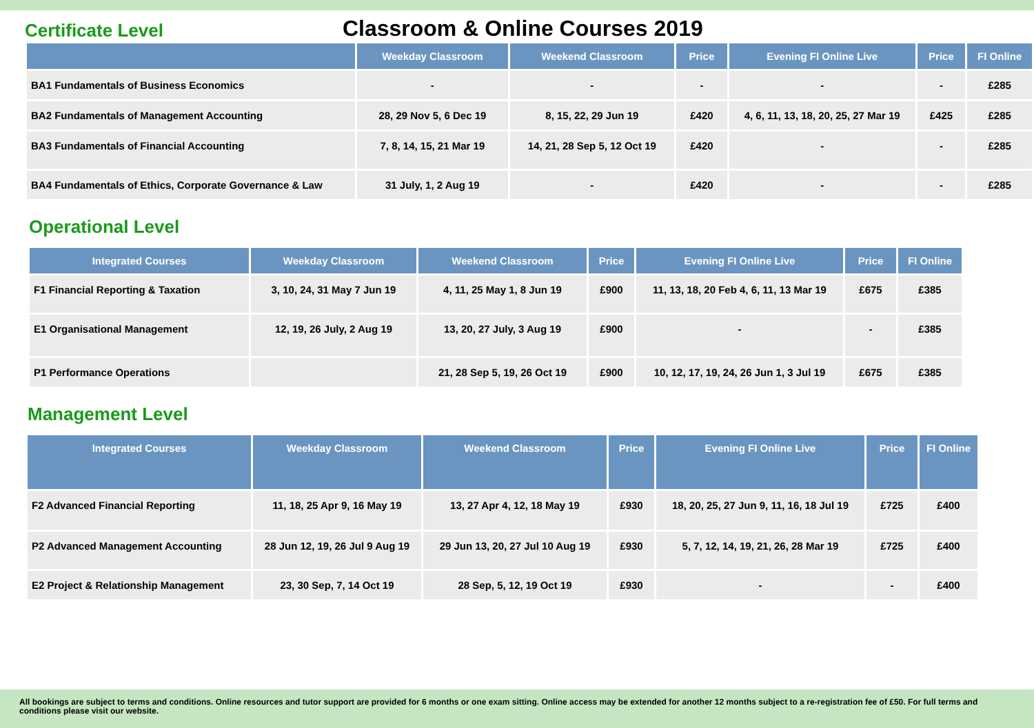Certificate Level
Classroom & Online Courses 2019
| | Weekday Classroom | Weekend Classroom | Price | Evening FI Online Live | Price | FI Online |
| --- | --- | --- | --- | --- | --- | --- |
| BA1 Fundamentals of Business Economics | - | - | - | - | - | £285 |
| BA2 Fundamentals of Management Accounting | 28, 29 Nov 5, 6 Dec 19 | 8, 15, 22, 29 Jun 19 | £420 | 4, 6, 11, 13, 18, 20, 25, 27 Mar 19 | £425 | £285 |
| BA3 Fundamentals of Financial Accounting | 7, 8, 14, 15, 21 Mar 19 | 14, 21, 28 Sep 5, 12 Oct 19 | £420 | - | - | £285 |
| BA4 Fundamentals of Ethics, Corporate Governance & Law | 31 July, 1, 2 Aug 19 | - | £420 | - | - | £285 |
Operational Level
| Integrated Courses | Weekday Classroom | Weekend Classroom | Price | Evening FI Online Live | Price | FI Online |
| --- | --- | --- | --- | --- | --- | --- |
| F1 Financial Reporting & Taxation | 3, 10, 24, 31 May 7 Jun 19 | 4, 11, 25 May 1, 8 Jun 19 | £900 | 11, 13, 18, 20 Feb 4, 6, 11, 13 Mar 19 | £675 | £385 |
| E1 Organisational Management | 12, 19, 26 July, 2 Aug 19 | 13, 20, 27 July, 3 Aug 19 | £900 | - | - | £385 |
| P1 Performance Operations | | 21, 28 Sep 5, 19, 26 Oct 19 | £900 | 10, 12, 17, 19, 24, 26 Jun 1, 3 Jul 19 | £675 | £385 |
Management Level
| Integrated Courses | Weekday Classroom | Weekend Classroom | Price | Evening FI Online Live | Price | FI Online |
| --- | --- | --- | --- | --- | --- | --- |
| F2 Advanced Financial Reporting | 11, 18, 25 Apr 9, 16 May 19 | 13, 27 Apr 4, 12, 18 May 19 | £930 | 18, 20, 25, 27 Jun 9, 11, 16, 18 Jul 19 | £725 | £400 |
| P2 Advanced Management Accounting | 28 Jun 12, 19, 26 Jul 9 Aug 19 | 29 Jun 13, 20, 27 Jul 10 Aug 19 | £930 | 5, 7, 12, 14, 19, 21, 26, 28 Mar 19 | £725 | £400 |
| E2 Project & Relationship Management | 23, 30 Sep, 7, 14 Oct 19 | 28 Sep, 5, 12, 19 Oct 19 | £930 | - | - | £400 |
All bookings are subject to terms and conditions. Online resources and tutor support are provided for 6 months or one exam sitting. Online access may be extended for another 12 months subject to a re-registration fee of £50. For full terms and conditions please visit our website.